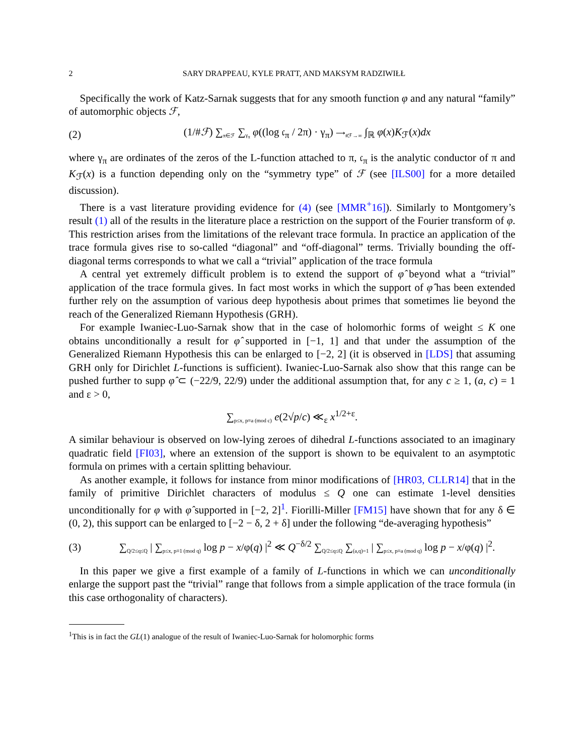2 SARY DRAPPEAU, KYLE PRATT, AND MAKSYM RADZIWIŁŁ
Specifically the work of Katz-Sarnak suggests that for any smooth function φ and any natural “family” of automorphic objects ℱ,
(2) (1/#ℱ) ∑<sub>π∈ℱ</sub> ∑<sub>γ<sub>π</sub></sub> φ((log 𝔠<sub>π</sub> / 2π) · γ<sub>π</sub>) ⟶<sub>#ℱ→∞</sub> ∫<sub>ℝ</sub> φ(x)K<sub>ℱ</sub>(x)dx
where γ<sub>π</sub> are ordinates of the zeros of the L-function attached to π, 𝔠<sub>π</sub> is the analytic conductor of π and K<sub>ℱ</sub>(x) is a function depending only on the “symmetry type” of ℱ (see [ILS00] for a more detailed discussion).
There is a vast literature providing evidence for (4) (see [MMR<sup>+</sup>16]). Similarly to Montgomery’s result (1) all of the results in the literature place a restriction on the support of the Fourier transform of φ. This restriction arises from the limitations of the relevant trace formula. In practice an application of the trace formula gives rise to so-called “diagonal” and “off-diagonal” terms. Trivially bounding the off-diagonal terms corresponds to what we call a “trivial” application of the trace formula
A central yet extremely difficult problem is to extend the support of φ̂ beyond what a “trivial” application of the trace formula gives. In fact most works in which the support of φ̂ has been extended further rely on the assumption of various deep hypothesis about primes that sometimes lie beyond the reach of the Generalized Riemann Hypothesis (GRH).
For example Iwaniec-Luo-Sarnak show that in the case of holomorhic forms of weight ≤ K one obtains unconditionally a result for φ̂ supported in [−1, 1] and that under the assumption of the Generalized Riemann Hypothesis this can be enlarged to [−2, 2] (it is observed in [LDS] that assuming GRH only for Dirichlet L-functions is sufficient). Iwaniec-Luo-Sarnak also show that this range can be pushed further to supp φ̂ ⊂ (−22/9, 22/9) under the additional assumption that, for any c ≥ 1, (a, c) = 1 and ε > 0,
∑<sub>p≤x, p≡a (mod c)</sub> e(2√p/c) ≪<sub>ε</sub> x<sup>1/2+ε</sup>.
A similar behaviour is observed on low-lying zeroes of dihedral L-functions associated to an imaginary quadratic field [FI03], where an extension of the support is shown to be equivalent to an asymptotic formula on primes with a certain splitting behaviour.
As another example, it follows for instance from minor modifications of [HR03, CLLR14] that in the family of primitive Dirichlet characters of modulus ≤ Q one can estimate 1-level densities unconditionally for φ with φ̂ supported in [−2, 2]<sup>1</sup>. Fiorilli-Miller [FM15] have shown that for any δ ∈ (0, 2), this support can be enlarged to [−2 − δ, 2 + δ] under the following “de-averaging hypothesis”
(3) ∑<sub>Q/2≤q≤Q</sub> | ∑<sub>p≤x, p≡1 (mod q)</sub> log p − x/φ(q) |<sup>2</sup> ≪ Q<sup>−δ/2</sup> ∑<sub>Q/2≤q≤Q</sub> ∑<sub>(a,q)=1</sub> | ∑<sub>p≤x, p≡a (mod q)</sub> log p − x/φ(q) |<sup>2</sup>.
In this paper we give a first example of a family of L-functions in which we can unconditionally enlarge the support past the “trivial” range that follows from a simple application of the trace formula (in this case orthogonality of characters).
<sup>1</sup> This is in fact the GL(1) analogue of the result of Iwaniec-Luo-Sarnak for holomorphic forms